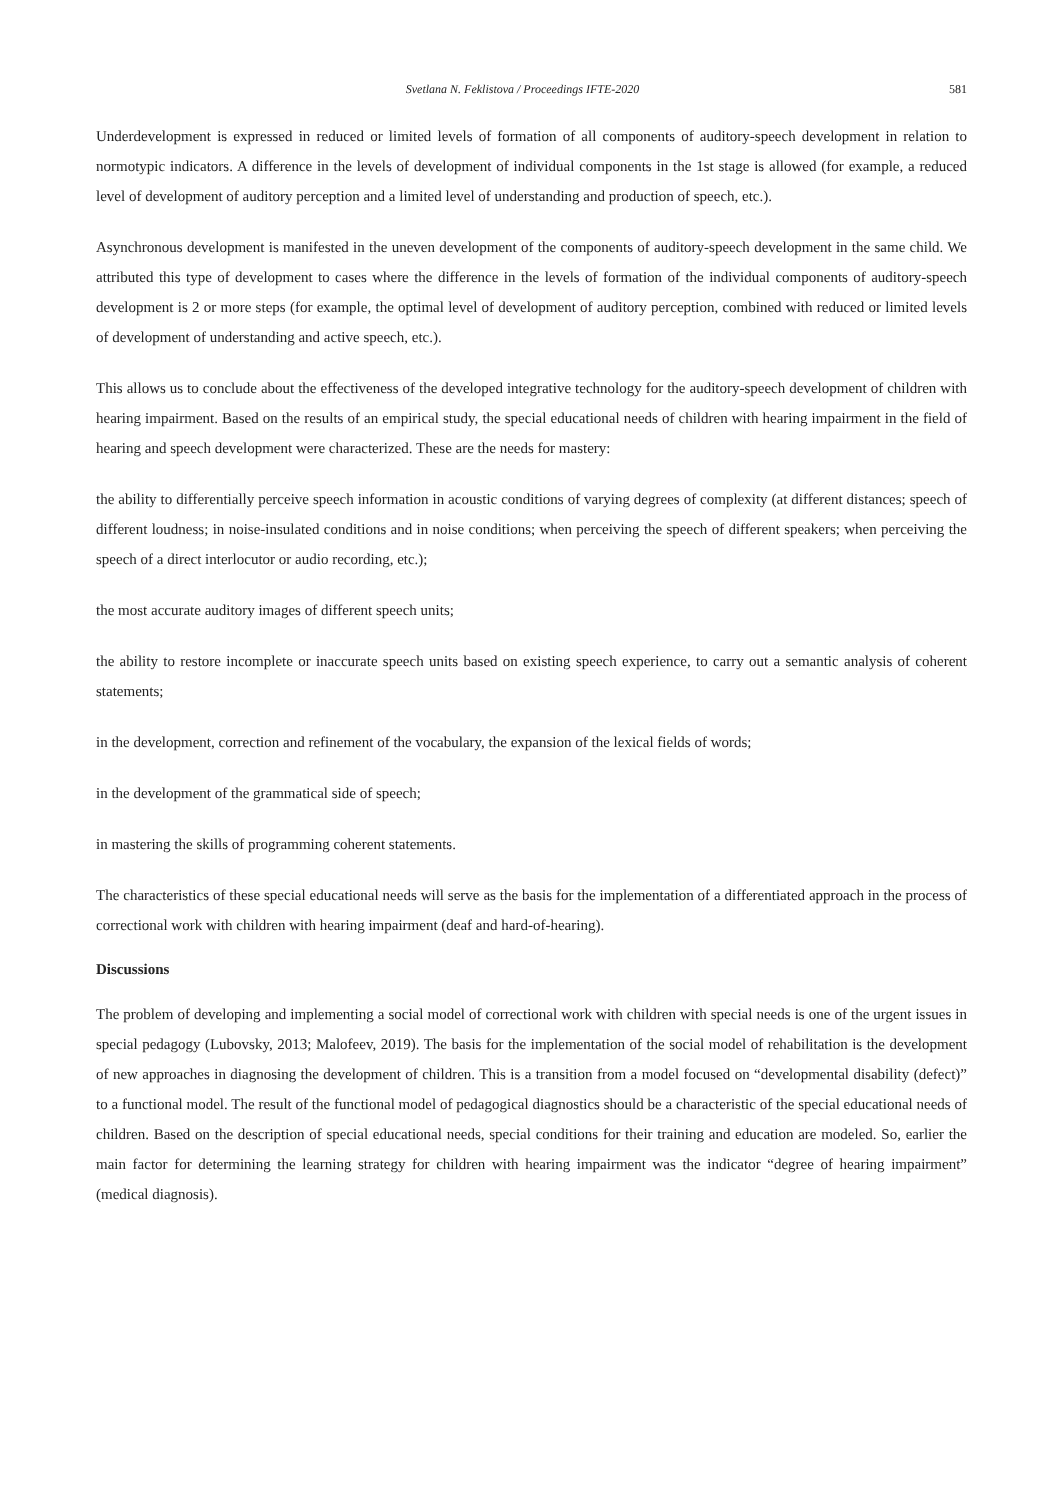Svetlana N. Feklistova / Proceedings IFTE-2020 581
Underdevelopment is expressed in reduced or limited levels of formation of all components of auditory-speech development in relation to normotypic indicators. A difference in the levels of development of individual components in the 1st stage is allowed (for example, a reduced level of development of auditory perception and a limited level of understanding and production of speech, etc.).
Asynchronous development is manifested in the uneven development of the components of auditory-speech development in the same child. We attributed this type of development to cases where the difference in the levels of formation of the individual components of auditory-speech development is 2 or more steps (for example, the optimal level of development of auditory perception, combined with reduced or limited levels of development of understanding and active speech, etc.).
This allows us to conclude about the effectiveness of the developed integrative technology for the auditory-speech development of children with hearing impairment. Based on the results of an empirical study, the special educational needs of children with hearing impairment in the field of hearing and speech development were characterized. These are the needs for mastery:
the ability to differentially perceive speech information in acoustic conditions of varying degrees of complexity (at different distances; speech of different loudness; in noise-insulated conditions and in noise conditions; when perceiving the speech of different speakers; when perceiving the speech of a direct interlocutor or audio recording, etc.);
the most accurate auditory images of different speech units;
the ability to restore incomplete or inaccurate speech units based on existing speech experience, to carry out a semantic analysis of coherent statements;
in the development, correction and refinement of the vocabulary, the expansion of the lexical fields of words;
in the development of the grammatical side of speech;
in mastering the skills of programming coherent statements.
The characteristics of these special educational needs will serve as the basis for the implementation of a differentiated approach in the process of correctional work with children with hearing impairment (deaf and hard-of-hearing).
Discussions
The problem of developing and implementing a social model of correctional work with children with special needs is one of the urgent issues in special pedagogy (Lubovsky, 2013; Malofeev, 2019). The basis for the implementation of the social model of rehabilitation is the development of new approaches in diagnosing the development of children. This is a transition from a model focused on “developmental disability (defect)” to a functional model. The result of the functional model of pedagogical diagnostics should be a characteristic of the special educational needs of children. Based on the description of special educational needs, special conditions for their training and education are modeled. So, earlier the main factor for determining the learning strategy for children with hearing impairment was the indicator “degree of hearing impairment” (medical diagnosis).